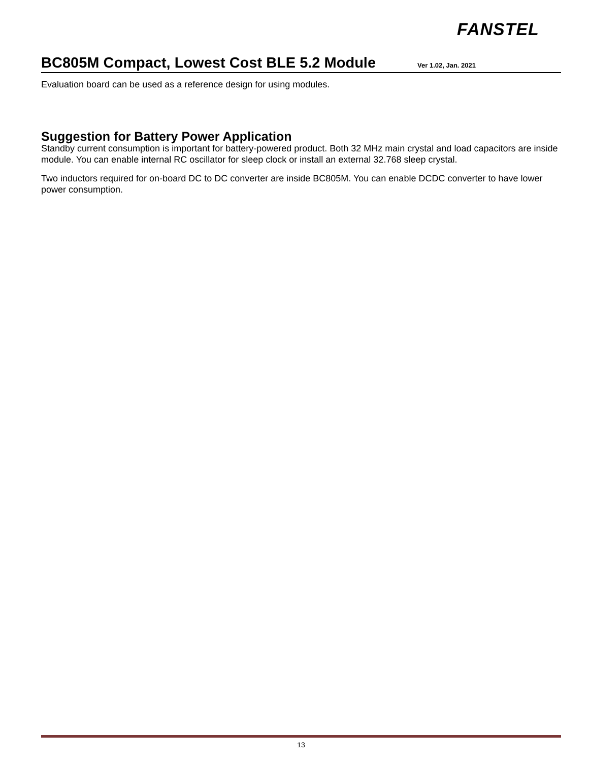FANSTEL
BC805M Compact, Lowest Cost BLE 5.2 Module
Ver 1.02, Jan. 2021
Evaluation board can be used as a reference design for using modules.
Suggestion for Battery Power Application
Standby current consumption is important for battery-powered product. Both 32 MHz main crystal and load capacitors are inside module. You can enable internal RC oscillator for sleep clock or install an external 32.768 sleep crystal.
Two inductors required for on-board DC to DC converter are inside BC805M. You can enable DCDC converter to have lower power consumption.
13